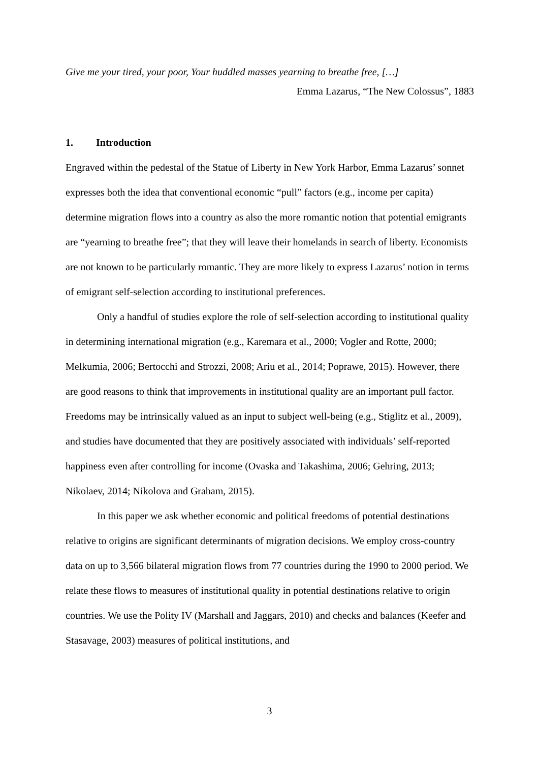Give me your tired, your poor, Your huddled masses yearning to breathe free, […]
Emma Lazarus, “The New Colossus”, 1883
1. Introduction
Engraved within the pedestal of the Statue of Liberty in New York Harbor, Emma Lazarus’ sonnet expresses both the idea that conventional economic “pull” factors (e.g., income per capita) determine migration flows into a country as also the more romantic notion that potential emigrants are “yearning to breathe free”; that they will leave their homelands in search of liberty. Economists are not known to be particularly romantic. They are more likely to express Lazarus’ notion in terms of emigrant self-selection according to institutional preferences.
Only a handful of studies explore the role of self-selection according to institutional quality in determining international migration (e.g., Karemara et al., 2000; Vogler and Rotte, 2000; Melkumia, 2006; Bertocchi and Strozzi, 2008; Ariu et al., 2014; Poprawe, 2015). However, there are good reasons to think that improvements in institutional quality are an important pull factor. Freedoms may be intrinsically valued as an input to subject well-being (e.g., Stiglitz et al., 2009), and studies have documented that they are positively associated with individuals’ self-reported happiness even after controlling for income (Ovaska and Takashima, 2006; Gehring, 2013; Nikolaev, 2014; Nikolova and Graham, 2015).
In this paper we ask whether economic and political freedoms of potential destinations relative to origins are significant determinants of migration decisions. We employ cross-country data on up to 3,566 bilateral migration flows from 77 countries during the 1990 to 2000 period. We relate these flows to measures of institutional quality in potential destinations relative to origin countries. We use the Polity IV (Marshall and Jaggars, 2010) and checks and balances (Keefer and Stasavage, 2003) measures of political institutions, and
3